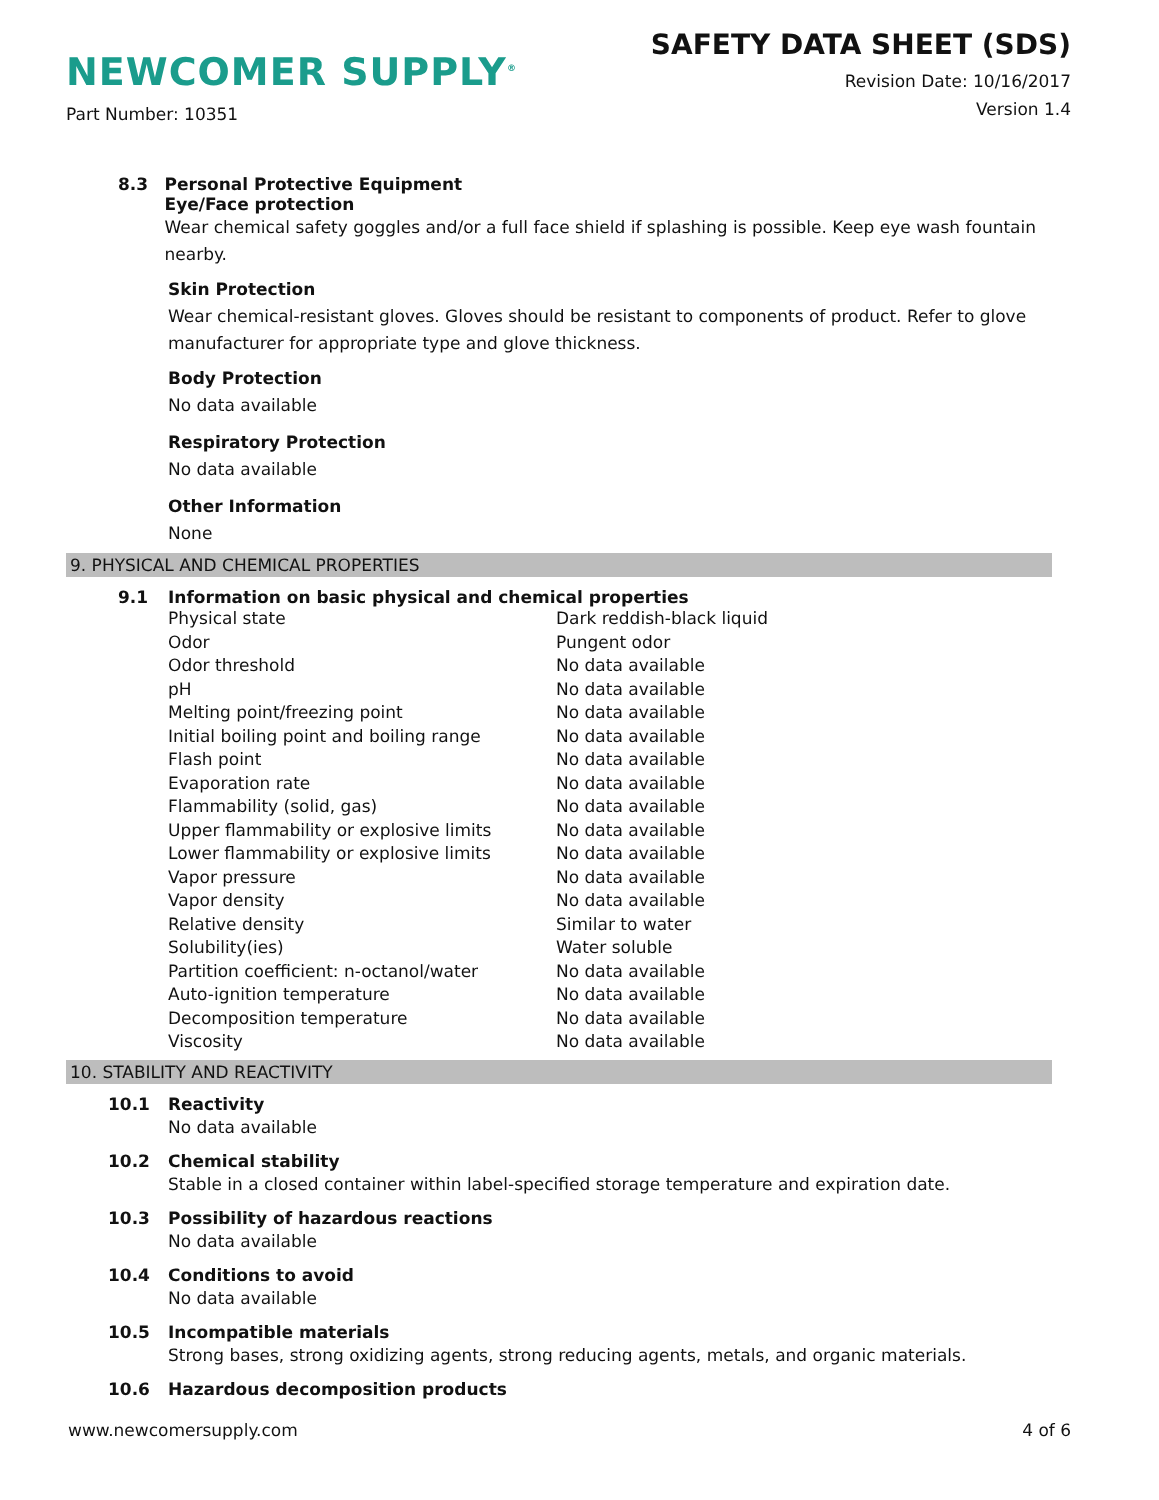NEWCOMER SUPPLY<sup>®</sup>
SAFETY DATA SHEET (SDS)
Revision Date: 10/16/2017
Version 1.4
Part Number: 10351
8.3 Personal Protective Equipment
Eye/Face protection
Wear chemical safety goggles and/or a full face shield if splashing is possible. Keep eye wash fountain nearby.
Skin Protection
Wear chemical-resistant gloves. Gloves should be resistant to components of product. Refer to glove manufacturer for appropriate type and glove thickness.
Body Protection
No data available
Respiratory Protection
No data available
Other Information
None
9. PHYSICAL AND CHEMICAL PROPERTIES
9.1 Information on basic physical and chemical properties
| Physical state | Dark reddish-black liquid |
| Odor | Pungent odor |
| Odor threshold | No data available |
| pH | No data available |
| Melting point/freezing point | No data available |
| Initial boiling point and boiling range | No data available |
| Flash point | No data available |
| Evaporation rate | No data available |
| Flammability (solid, gas) | No data available |
| Upper flammability or explosive limits | No data available |
| Lower flammability or explosive limits | No data available |
| Vapor pressure | No data available |
| Vapor density | No data available |
| Relative density | Similar to water |
| Solubility(ies) | Water soluble |
| Partition coefficient: n-octanol/water | No data available |
| Auto-ignition temperature | No data available |
| Decomposition temperature | No data available |
| Viscosity | No data available |
10. STABILITY AND REACTIVITY
10.1 Reactivity
No data available
10.2 Chemical stability
Stable in a closed container within label-specified storage temperature and expiration date.
10.3 Possibility of hazardous reactions
No data available
10.4 Conditions to avoid
No data available
10.5 Incompatible materials
Strong bases, strong oxidizing agents, strong reducing agents, metals, and organic materials.
10.6 Hazardous decomposition products
www.newcomersupply.com 4 of 6